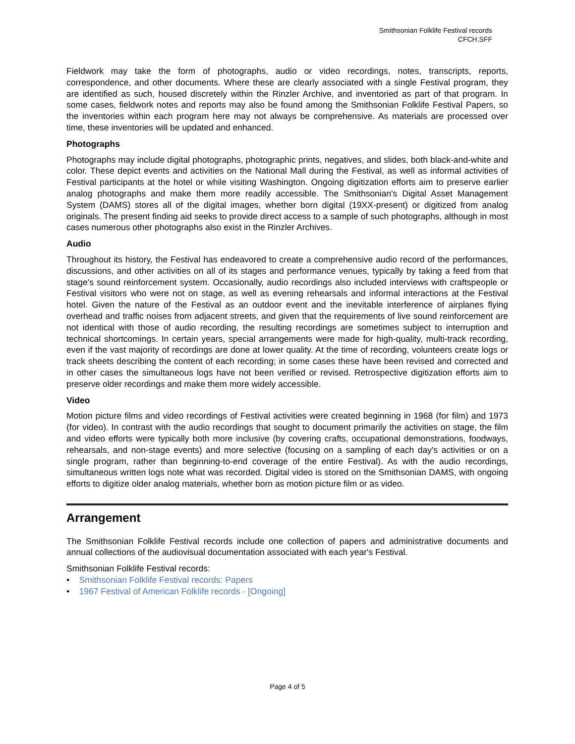Smithsonian Folklife Festival records
CFCH.SFF
Fieldwork may take the form of photographs, audio or video recordings, notes, transcripts, reports, correspondence, and other documents. Where these are clearly associated with a single Festival program, they are identified as such, housed discretely within the Rinzler Archive, and inventoried as part of that program. In some cases, fieldwork notes and reports may also be found among the Smithsonian Folklife Festival Papers, so the inventories within each program here may not always be comprehensive. As materials are processed over time, these inventories will be updated and enhanced.
Photographs
Photographs may include digital photographs, photographic prints, negatives, and slides, both black-and-white and color. These depict events and activities on the National Mall during the Festival, as well as informal activities of Festival participants at the hotel or while visiting Washington. Ongoing digitization efforts aim to preserve earlier analog photographs and make them more readily accessible. The Smithsonian's Digital Asset Management System (DAMS) stores all of the digital images, whether born digital (19XX-present) or digitized from analog originals. The present finding aid seeks to provide direct access to a sample of such photographs, although in most cases numerous other photographs also exist in the Rinzler Archives.
Audio
Throughout its history, the Festival has endeavored to create a comprehensive audio record of the performances, discussions, and other activities on all of its stages and performance venues, typically by taking a feed from that stage's sound reinforcement system. Occasionally, audio recordings also included interviews with craftspeople or Festival visitors who were not on stage, as well as evening rehearsals and informal interactions at the Festival hotel. Given the nature of the Festival as an outdoor event and the inevitable interference of airplanes flying overhead and traffic noises from adjacent streets, and given that the requirements of live sound reinforcement are not identical with those of audio recording, the resulting recordings are sometimes subject to interruption and technical shortcomings. In certain years, special arrangements were made for high-quality, multi-track recording, even if the vast majority of recordings are done at lower quality. At the time of recording, volunteers create logs or track sheets describing the content of each recording; in some cases these have been revised and corrected and in other cases the simultaneous logs have not been verified or revised. Retrospective digitization efforts aim to preserve older recordings and make them more widely accessible.
Video
Motion picture films and video recordings of Festival activities were created beginning in 1968 (for film) and 1973 (for video). In contrast with the audio recordings that sought to document primarily the activities on stage, the film and video efforts were typically both more inclusive (by covering crafts, occupational demonstrations, foodways, rehearsals, and non-stage events) and more selective (focusing on a sampling of each day's activities or on a single program, rather than beginning-to-end coverage of the entire Festival). As with the audio recordings, simultaneous written logs note what was recorded. Digital video is stored on the Smithsonian DAMS, with ongoing efforts to digitize older analog materials, whether born as motion picture film or as video.
Arrangement
The Smithsonian Folklife Festival records include one collection of papers and administrative documents and annual collections of the audiovisual documentation associated with each year's Festival.
Smithsonian Folklife Festival records:
• Smithsonian Folklife Festival records: Papers
• 1967 Festival of American Folklife records - [Ongoing]
Page 4 of 5